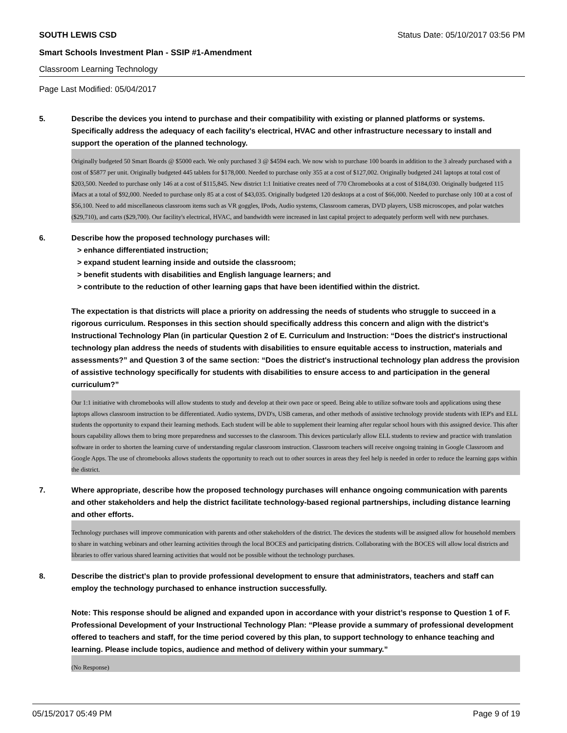SOUTH LEWIS CSD Status Date: 05/10/2017 03:56 PM
Smart Schools Investment Plan - SSIP #1-Amendment
Classroom Learning Technology
Page Last Modified: 05/04/2017
5. Describe the devices you intend to purchase and their compatibility with existing or planned platforms or systems. Specifically address the adequacy of each facility's electrical, HVAC and other infrastructure necessary to install and support the operation of the planned technology.
Originally budgeted 50 Smart Boards @ $5000 each. We only purchased 3 @ $4594 each. We now wish to purchase 100 boards in addition to the 3 already purchased with a cost of $5877 per unit. Originally budgeted 445 tablets for $178,000. Needed to purchase only 355 at a cost of $127,002. Originally budgeted 241 laptops at total cost of $203,500. Needed to purchase only 146 at a cost of $115,845. New district 1:1 Initiative creates need of 770 Chromebooks at a cost of $184,030. Originally budgeted 115 iMacs at a total of $92,000. Needed to purchase only 85 at a cost of $43,035. Originally budgeted 120 desktops at a cost of $66,000. Needed to purchase only 100 at a cost of $56,100. Need to add miscellaneous classroom items such as VR goggles, IPods, Audio systems, Classroom cameras, DVD players, USB microscopes, and polar watches ($29,710), and carts ($29,700). Our facility's electrical, HVAC, and bandwidth were increased in last capital project to adequately perform well with new purchases.
6. Describe how the proposed technology purchases will:
> enhance differentiated instruction;
> expand student learning inside and outside the classroom;
> benefit students with disabilities and English language learners; and
> contribute to the reduction of other learning gaps that have been identified within the district.
The expectation is that districts will place a priority on addressing the needs of students who struggle to succeed in a rigorous curriculum. Responses in this section should specifically address this concern and align with the district’s Instructional Technology Plan (in particular Question 2 of E. Curriculum and Instruction: “Does the district's instructional technology plan address the needs of students with disabilities to ensure equitable access to instruction, materials and assessments?” and Question 3 of the same section: “Does the district's instructional technology plan address the provision of assistive technology specifically for students with disabilities to ensure access to and participation in the general curriculum?”
Our 1:1 initiative with chromebooks will allow students to study and develop at their own pace or speed. Being able to utilize software tools and applications using these laptops allows classroom instruction to be differentiated. Audio systems, DVD's, USB cameras, and other methods of assistive technology provide students with IEP's and ELL students the opportunity to expand their learning methods. Each student will be able to supplement their learning after regular school hours with this assigned device. This after hours capability allows them to bring more preparedness and successes to the classroom. This devices particularly allow ELL students to review and practice with translation software in order to shorten the learning curve of understanding regular classroom instruction. Classroom teachers will receive ongoing training in Google Classroom and Google Apps. The use of chromebooks allows students the opportunity to reach out to other sources in areas they feel help is needed in order to reduce the learning gaps within the district.
7. Where appropriate, describe how the proposed technology purchases will enhance ongoing communication with parents and other stakeholders and help the district facilitate technology-based regional partnerships, including distance learning and other efforts.
Technology purchases will improve communication with parents and other stakeholders of the district. The devices the students will be assigned allow for household members to share in watching webinars and other learning activities through the local BOCES and participating districts. Collaborating with the BOCES will allow local districts and libraries to offer various shared learning activities that would not be possible without the technology purchases.
8. Describe the district's plan to provide professional development to ensure that administrators, teachers and staff can employ the technology purchased to enhance instruction successfully.
Note: This response should be aligned and expanded upon in accordance with your district’s response to Question 1 of F. Professional Development of your Instructional Technology Plan: “Please provide a summary of professional development offered to teachers and staff, for the time period covered by this plan, to support technology to enhance teaching and learning. Please include topics, audience and method of delivery within your summary.”
(No Response)
05/15/2017 05:49 PM Page 9 of 19